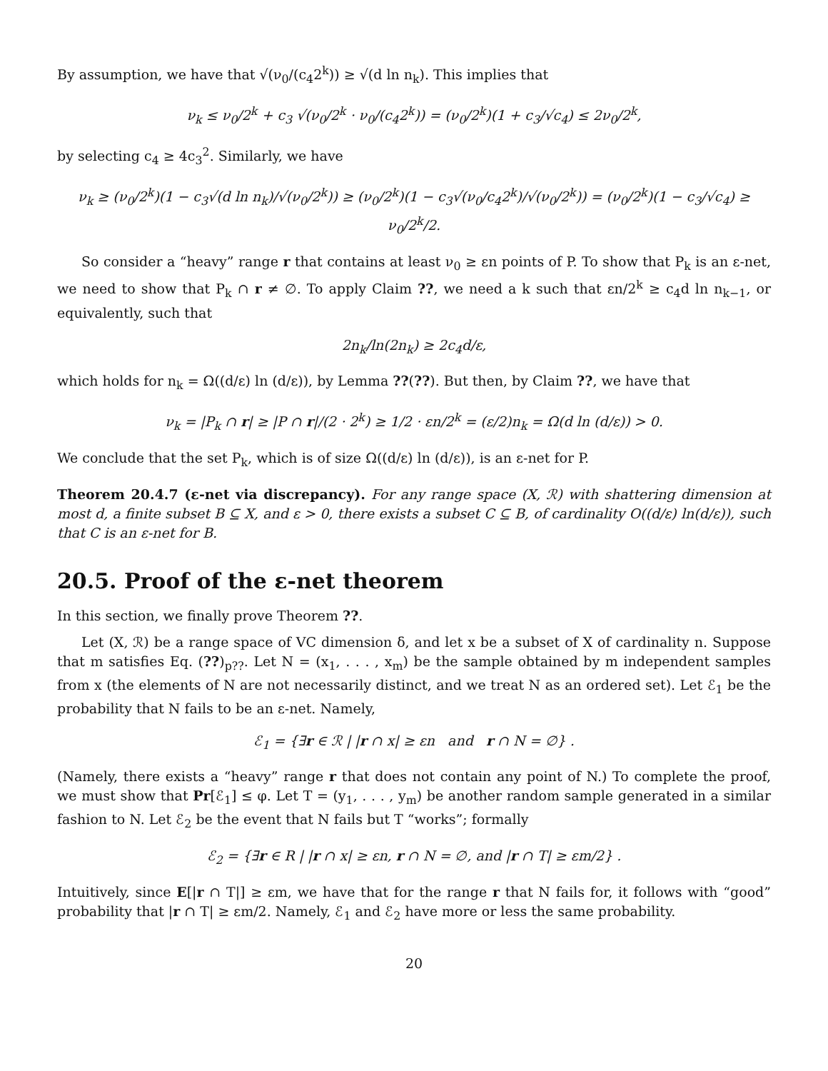By assumption, we have that √(ν<sub>0</sub>/(c<sub>4</sub>2<sup>k</sup>)) ≥ √(d ln n<sub>k</sub>). This implies that
ν<sub>k</sub> ≤ ν<sub>0</sub>/2<sup>k</sup> + c<sub>3</sub> √(ν<sub>0</sub>/2<sup>k</sup> · ν<sub>0</sub>/(c<sub>4</sub>2<sup>k</sup>)) = (ν<sub>0</sub>/2<sup>k</sup>)(1 + c<sub>3</sub>/√c<sub>4</sub>) ≤ 2ν<sub>0</sub>/2<sup>k</sup>,
by selecting c<sub>4</sub> ≥ 4c<sub>3</sub><sup>2</sup>. Similarly, we have
ν<sub>k</sub> ≥ (ν<sub>0</sub>/2<sup>k</sup>)(1 − c<sub>3</sub>√(d ln n<sub>k</sub>)/√(ν<sub>0</sub>/2<sup>k</sup>)) ≥ (ν<sub>0</sub>/2<sup>k</sup>)(1 − c<sub>3</sub>√(ν<sub>0</sub>/c<sub>4</sub>2<sup>k</sup>)/√(ν<sub>0</sub>/2<sup>k</sup>)) = (ν<sub>0</sub>/2<sup>k</sup>)(1 − c<sub>3</sub>/√c<sub>4</sub>) ≥ ν<sub>0</sub>/2<sup>k</sup>/2.
So consider a “heavy” range r that contains at least ν<sub>0</sub> ≥ εn points of P. To show that P<sub>k</sub> is an ε-net, we need to show that P<sub>k</sub> ∩ r ≠ ∅. To apply Claim ??, we need a k such that εn/2<sup>k</sup> ≥ c<sub>4</sub>d ln n<sub>k−1</sub>, or equivalently, such that
2n<sub>k</sub>/ln(2n<sub>k</sub>) ≥ 2c<sub>4</sub>d/ε,
which holds for n<sub>k</sub> = Ω((d/ε) ln (d/ε)), by Lemma ??(??). But then, by Claim ??, we have that
ν<sub>k</sub> = |P<sub>k</sub> ∩ r| ≥ |P ∩ r|/(2 · 2<sup>k</sup>) ≥ 1/2 · εn/2<sup>k</sup> = (ε/2)n<sub>k</sub> = Ω(d ln (d/ε)) > 0.
We conclude that the set P<sub>k</sub>, which is of size Ω((d/ε) ln (d/ε)), is an ε-net for P.
Theorem 20.4.7 (ε-net via discrepancy). For any range space (X, ℛ) with shattering dimension at most d, a finite subset B ⊆ X, and ε > 0, there exists a subset C ⊆ B, of cardinality O((d/ε) ln(d/ε)), such that C is an ε-net for B.
20.5. Proof of the ε-net theorem
In this section, we finally prove Theorem ??.
Let (X, ℛ) be a range space of VC dimension δ, and let x be a subset of X of cardinality n. Suppose that m satisfies Eq. (??)<sub>p??</sub>. Let N = (x<sub>1</sub>, . . . , x<sub>m</sub>) be the sample obtained by m independent samples from x (the elements of N are not necessarily distinct, and we treat N as an ordered set). Let ℰ<sub>1</sub> be the probability that N fails to be an ε-net. Namely,
ℰ<sub>1</sub> = {∃r ∈ ℛ | |r ∩ x| ≥ εn and r ∩ N = ∅} .
(Namely, there exists a “heavy” range r that does not contain any point of N.) To complete the proof, we must show that Pr[ℰ<sub>1</sub>] ≤ φ. Let T = (y<sub>1</sub>, . . . , y<sub>m</sub>) be another random sample generated in a similar fashion to N. Let ℰ<sub>2</sub> be the event that N fails but T “works”; formally
ℰ<sub>2</sub> = {∃r ∈ R | |r ∩ x| ≥ εn, r ∩ N = ∅, and |r ∩ T| ≥ εm/2} .
Intuitively, since E[|r ∩ T|] ≥ εm, we have that for the range r that N fails for, it follows with “good” probability that |r ∩ T| ≥ εm/2. Namely, ℰ<sub>1</sub> and ℰ<sub>2</sub> have more or less the same probability.
20